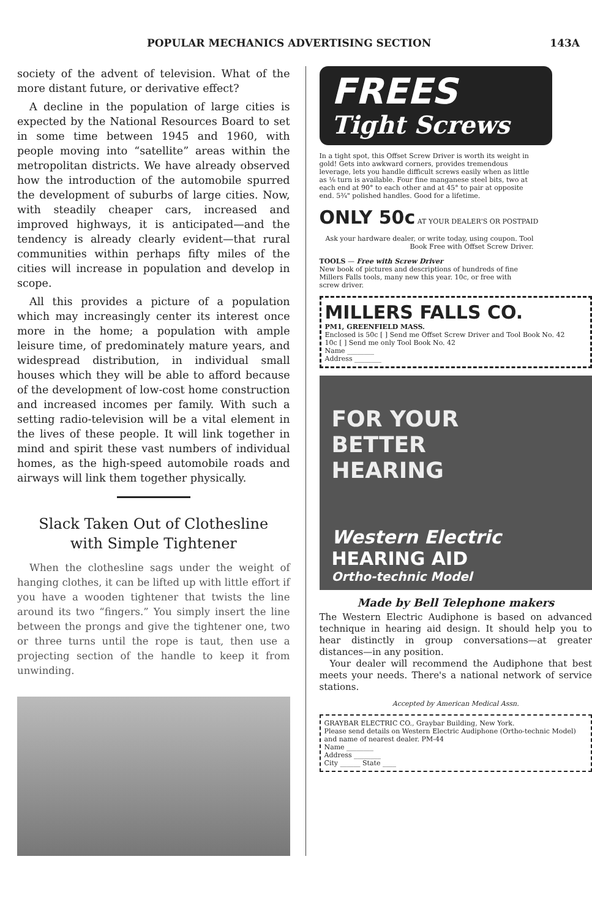POPULAR MECHANICS ADVERTISING SECTION 143A
society of the advent of television. What of the more distant future, or derivative effect?
A decline in the population of large cities is expected by the National Resources Board to set in some time between 1945 and 1960, with people moving into “satellite” areas within the metropolitan districts. We have already observed how the introduction of the automobile spurred the development of suburbs of large cities. Now, with steadily cheaper cars, increased and improved highways, it is anticipated—and the tendency is already clearly evident—that rural communities within perhaps fifty miles of the cities will increase in population and develop in scope.
All this provides a picture of a population which may increasingly center its interest once more in the home; a population with ample leisure time, of predominately mature years, and widespread distribution, in individual small houses which they will be able to afford because of the development of low-cost home construction and increased incomes per family. With such a setting radio-television will be a vital element in the lives of these people. It will link together in mind and spirit these vast numbers of individual homes, as the high-speed automobile roads and airways will link them together physically.
Slack Taken Out of Clothesline
with Simple Tightener
When the clothesline sags under the weight of hanging clothes, it can be lifted up with little effort if you have a wooden tightener that twists the line around its two “fingers.” You simply insert the line between the prongs and give the tightener one, two or three turns until the rope is taut, then use a projecting section of the handle to keep it from unwinding.
FREES
Tight Screws
In a tight spot, this Offset Screw Driver is worth its weight in gold! Gets into awkward corners, provides tremendous leverage, lets you handle difficult screws easily when as little as ⅛ turn is available. Four fine manganese steel bits, two at each end at 90° to each other and at 45° to pair at opposite end. 5¾" polished handles. Good for a lifetime.
ONLY 50c AT YOUR DEALER'S OR POSTPAID
Ask your hardware dealer, or write today, using coupon. Tool Book Free with Offset Screw Driver.
TOOLS — Free with Screw Driver
New book of pictures and descriptions of hundreds of fine Millers Falls tools, many new this year. 10c, or free with screw driver.
MILLERS FALLS CO.
PM1, GREENFIELD MASS.
Enclosed is 50c [ ] Send me Offset Screw Driver and Tool Book No. 42
10c [ ] Send me only Tool Book No. 42
Name ________
Address ________
FOR YOUR
BETTER
HEARING
Western Electric
HEARING AID
Ortho-technic Model
Made by Bell Telephone makers
The Western Electric Audiphone is based on advanced technique in hearing aid design. It should help you to hear distinctly in group conversations—at greater distances—in any position.
Your dealer will recommend the Audiphone that best meets your needs. There's a national network of service stations.
Accepted by American Medical Assn.
GRAYBAR ELECTRIC CO., Graybar Building, New York.
Please send details on Western Electric Audiphone (Ortho-technic Model) and name of nearest dealer. PM-44
Name ________
Address ________
City ______ State ____